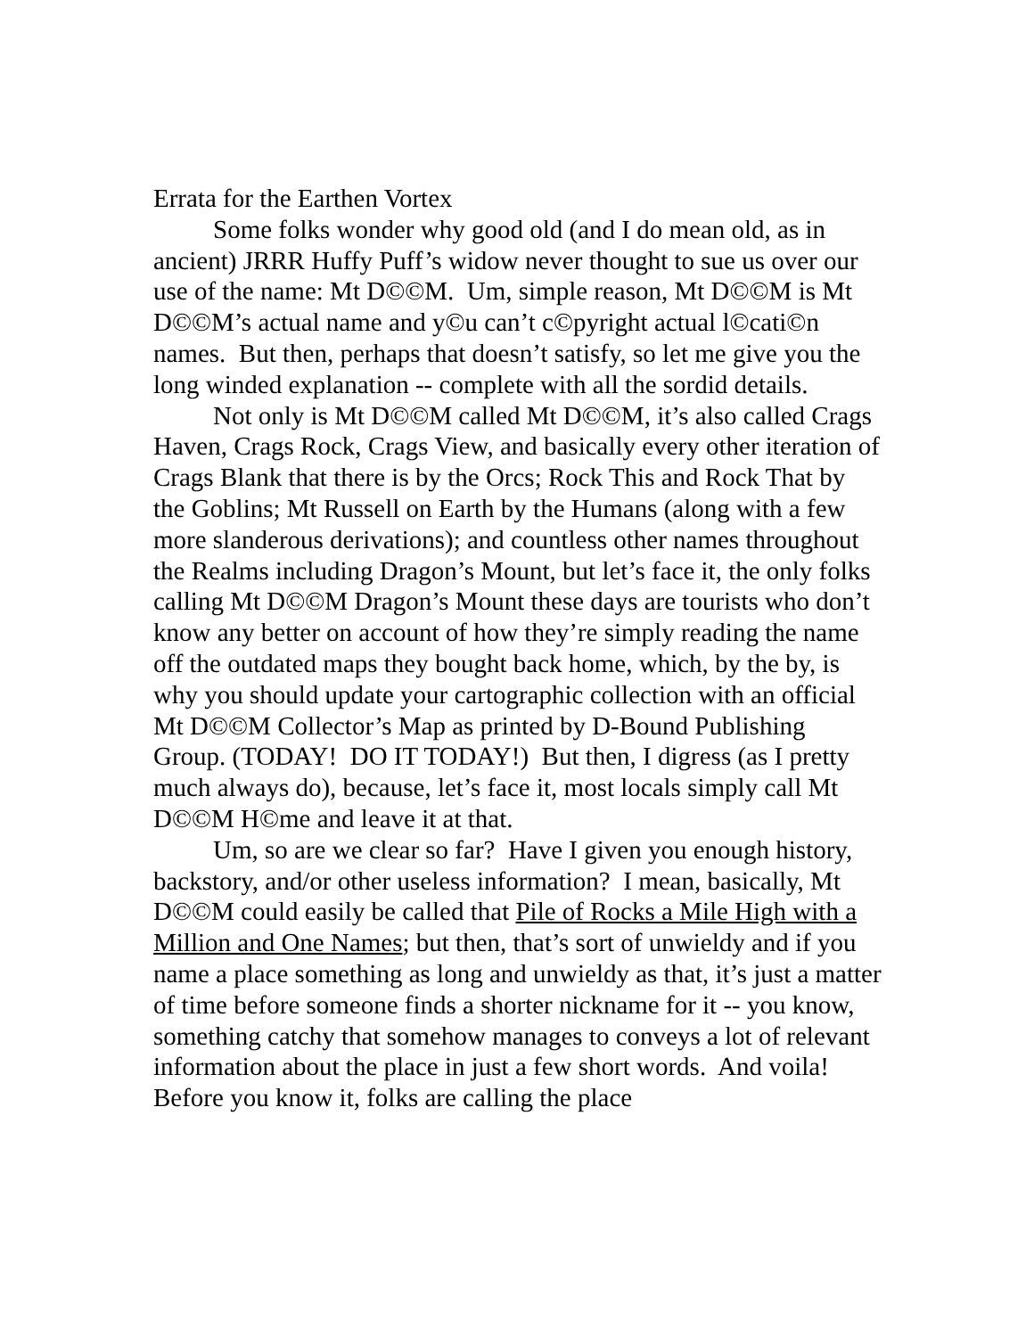Errata for the Earthen Vortex
Some folks wonder why good old (and I do mean old, as in ancient) JRRR Huffy Puff’s widow never thought to sue us over our use of the name: Mt D©©M. Um, simple reason, Mt D©©M is Mt D©©M’s actual name and y©u can’t c©pyright actual l©cati©n names. But then, perhaps that doesn’t satisfy, so let me give you the long winded explanation -- complete with all the sordid details.
Not only is Mt D©©M called Mt D©©M, it’s also called Crags Haven, Crags Rock, Crags View, and basically every other iteration of Crags Blank that there is by the Orcs; Rock This and Rock That by the Goblins; Mt Russell on Earth by the Humans (along with a few more slanderous derivations); and countless other names throughout the Realms including Dragon’s Mount, but let’s face it, the only folks calling Mt D©©M Dragon’s Mount these days are tourists who don’t know any better on account of how they’re simply reading the name off the outdated maps they bought back home, which, by the by, is why you should update your cartographic collection with an official Mt D©©M Collector’s Map as printed by D-Bound Publishing Group. (TODAY! DO IT TODAY!) But then, I digress (as I pretty much always do), because, let’s face it, most locals simply call Mt D©©M H©me and leave it at that.
Um, so are we clear so far? Have I given you enough history, backstory, and/or other useless information? I mean, basically, Mt D©©M could easily be called that Pile of Rocks a Mile High with a Million and One Names; but then, that’s sort of unwieldy and if you name a place something as long and unwieldy as that, it’s just a matter of time before someone finds a shorter nickname for it -- you know, something catchy that somehow manages to conveys a lot of relevant information about the place in just a few short words. And voila! Before you know it, folks are calling the place